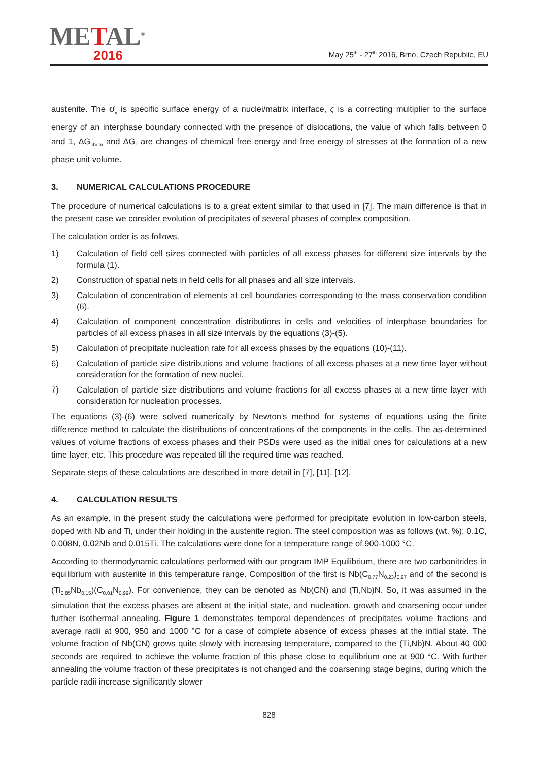METAL<sup>®</sup>
2016
May 25<sup>th</sup> - 27<sup>th</sup> 2016, Brno, Czech Republic, EU
austenite. The σ<sub>n</sub> is specific surface energy of a nuclei/matrix interface, ς is a correcting multiplier to the surface energy of an interphase boundary connected with the presence of dislocations, the value of which falls between 0 and 1, ΔG<sub>chem</sub> and ΔG<sub>ε</sub> are changes of chemical free energy and free energy of stresses at the formation of a new phase unit volume.
3. NUMERICAL CALCULATIONS PROCEDURE
The procedure of numerical calculations is to a great extent similar to that used in [7]. The main difference is that in the present case we consider evolution of precipitates of several phases of complex composition.
The calculation order is as follows.
1) Calculation of field cell sizes connected with particles of all excess phases for different size intervals by the formula (1).
2) Construction of spatial nets in field cells for all phases and all size intervals.
3) Calculation of concentration of elements at cell boundaries corresponding to the mass conservation condition (6).
4) Calculation of component concentration distributions in cells and velocities of interphase boundaries for particles of all excess phases in all size intervals by the equations (3)-(5).
5) Calculation of precipitate nucleation rate for all excess phases by the equations (10)-(11).
6) Calculation of particle size distributions and volume fractions of all excess phases at a new time layer without consideration for the formation of new nuclei.
7) Calculation of particle size distributions and volume fractions for all excess phases at a new time layer with consideration for nucleation processes.
The equations (3)-(6) were solved numerically by Newton's method for systems of equations using the finite difference method to calculate the distributions of concentrations of the components in the cells. The as-determined values of volume fractions of excess phases and their PSDs were used as the initial ones for calculations at a new time layer, etc. This procedure was repeated till the required time was reached.
Separate steps of these calculations are described in more detail in [7], [11], [12].
4. CALCULATION RESULTS
As an example, in the present study the calculations were performed for precipitate evolution in low-carbon steels, doped with Nb and Ti, under their holding in the austenite region. The steel composition was as follows (wt. %): 0.1C, 0.008N, 0.02Nb and 0.015Ti. The calculations were done for a temperature range of 900-1000 °C.
According to thermodynamic calculations performed with our program IMP Equilibrium, there are two carbonitrides in equilibrium with austenite in this temperature range. Composition of the first is Nb(C<sub>0.77</sub>N<sub>0.23</sub>)<sub>0.97</sub> and of the second is (Ti<sub>0.85</sub>Nb<sub>0.15</sub>)(C<sub>0.01</sub>N<sub>0.99</sub>). For convenience, they can be denoted as Nb(CN) and (Ti,Nb)N. So, it was assumed in the simulation that the excess phases are absent at the initial state, and nucleation, growth and coarsening occur under further isothermal annealing. Figure 1 demonstrates temporal dependences of precipitates volume fractions and average radii at 900, 950 and 1000 °C for a case of complete absence of excess phases at the initial state. The volume fraction of Nb(CN) grows quite slowly with increasing temperature, compared to the (Ti,Nb)N. About 40 000 seconds are required to achieve the volume fraction of this phase close to equilibrium one at 900 °C. With further annealing the volume fraction of these precipitates is not changed and the coarsening stage begins, during which the particle radii increase significantly slower
828